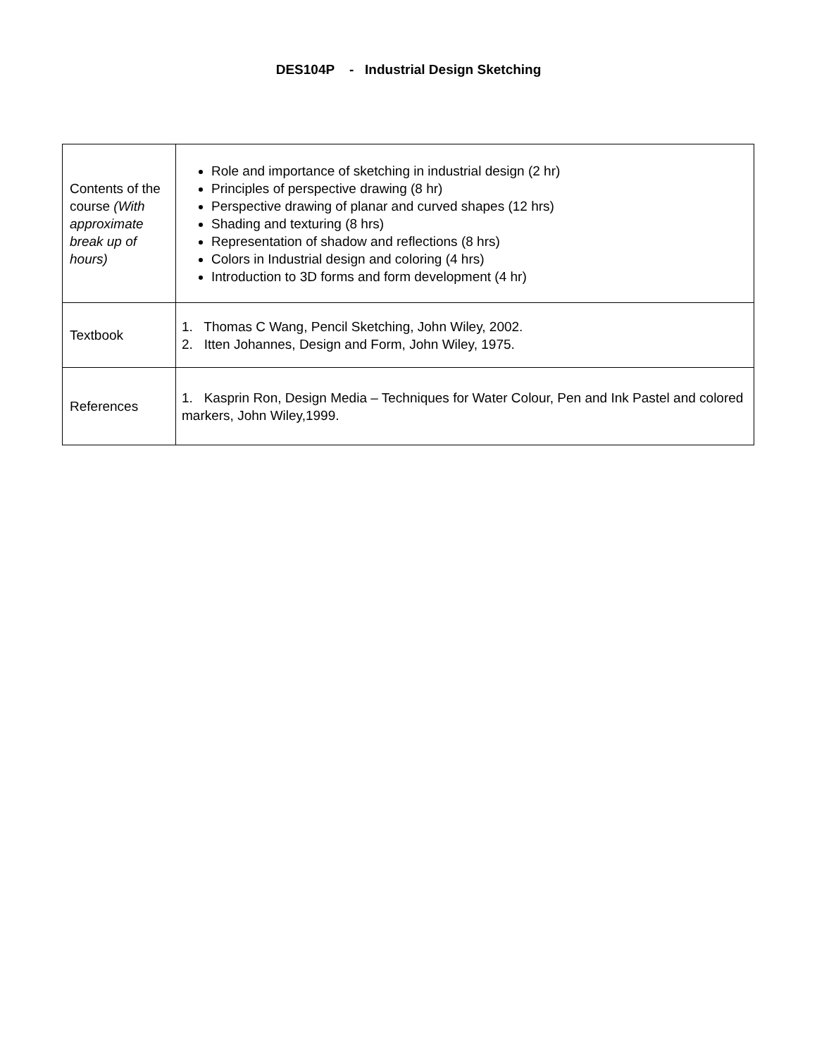DES104P - Industrial Design Sketching
| Contents of the course (With approximate break up of hours) | Role and importance of sketching in industrial design (2 hr) Principles of perspective drawing (8 hr) Perspective drawing of planar and curved shapes (12 hrs) Shading and texturing (8 hrs) Representation of shadow and reflections (8 hrs) Colors in Industrial design and coloring (4 hrs) Introduction to 3D forms and form development (4 hr) |
| Textbook | 1. Thomas C Wang, Pencil Sketching, John Wiley, 2002. 2. Itten Johannes, Design and Form, John Wiley, 1975. |
| References | 1. Kasprin Ron, Design Media – Techniques for Water Colour, Pen and Ink Pastel and colored markers, John Wiley,1999. |